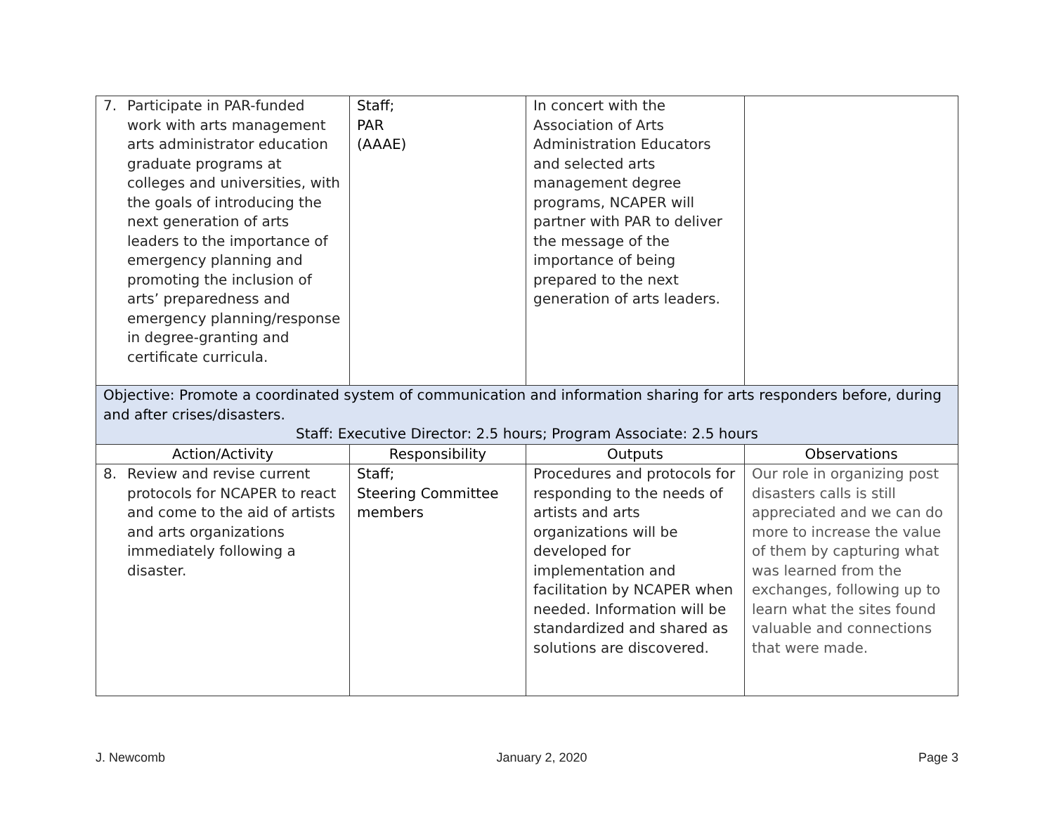| 7. Participate in PAR-funded work with arts management arts administrator education graduate programs at colleges and universities, with the goals of introducing the next generation of arts leaders to the importance of emergency planning and promoting the inclusion of arts’ preparedness and emergency planning/response in degree-granting and certificate curricula. | Staff; PAR (AAAE) | In concert with the Association of Arts Administration Educators and selected arts management degree programs, NCAPER will partner with PAR to deliver the message of the importance of being prepared to the next generation of arts leaders. | |
| Objective: Promote a coordinated system of communication and information sharing for arts responders before, during and after crises/disasters. Staff: Executive Director: 2.5 hours; Program Associate: 2.5 hours | | | |
| Action/Activity | Responsibility | Outputs | Observations |
| 8. Review and revise current protocols for NCAPER to react and come to the aid of artists and arts organizations immediately following a disaster. | Staff; Steering Committee members | Procedures and protocols for responding to the needs of artists and arts organizations will be developed for implementation and facilitation by NCAPER when needed. Information will be standardized and shared as solutions are discovered. | Our role in organizing post disasters calls is still appreciated and we can do more to increase the value of them by capturing what was learned from the exchanges, following up to learn what the sites found valuable and connections that were made. |
J. Newcomb January 2, 2020 Page 3